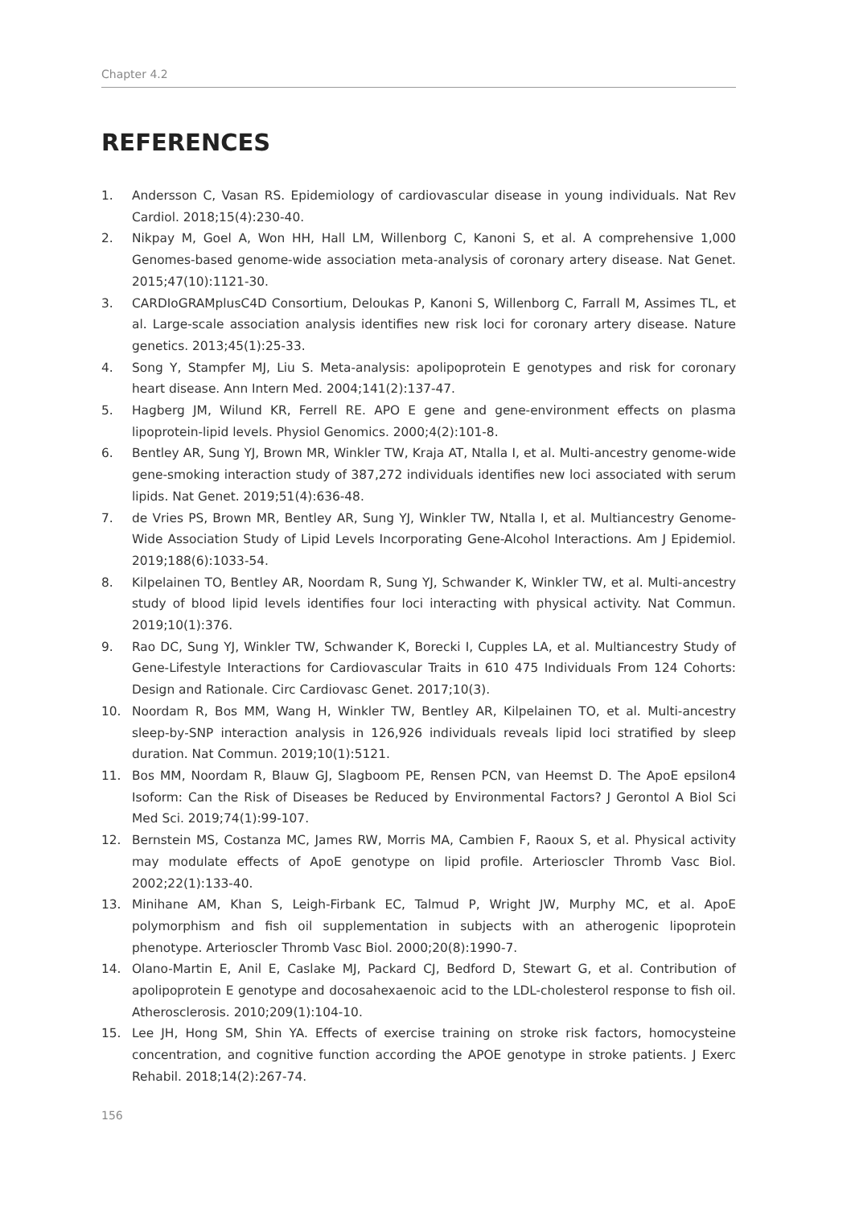Chapter 4.2
REFERENCES
1. Andersson C, Vasan RS. Epidemiology of cardiovascular disease in young individuals. Nat Rev Cardiol. 2018;15(4):230-40.
2. Nikpay M, Goel A, Won HH, Hall LM, Willenborg C, Kanoni S, et al. A comprehensive 1,000 Genomes-based genome-wide association meta-analysis of coronary artery disease. Nat Genet. 2015;47(10):1121-30.
3. CARDIoGRAMplusC4D Consortium, Deloukas P, Kanoni S, Willenborg C, Farrall M, Assimes TL, et al. Large-scale association analysis identifies new risk loci for coronary artery disease. Nature genetics. 2013;45(1):25-33.
4. Song Y, Stampfer MJ, Liu S. Meta-analysis: apolipoprotein E genotypes and risk for coronary heart disease. Ann Intern Med. 2004;141(2):137-47.
5. Hagberg JM, Wilund KR, Ferrell RE. APO E gene and gene-environment effects on plasma lipoprotein-lipid levels. Physiol Genomics. 2000;4(2):101-8.
6. Bentley AR, Sung YJ, Brown MR, Winkler TW, Kraja AT, Ntalla I, et al. Multi-ancestry genome-wide gene-smoking interaction study of 387,272 individuals identifies new loci associated with serum lipids. Nat Genet. 2019;51(4):636-48.
7. de Vries PS, Brown MR, Bentley AR, Sung YJ, Winkler TW, Ntalla I, et al. Multiancestry Genome-Wide Association Study of Lipid Levels Incorporating Gene-Alcohol Interactions. Am J Epidemiol. 2019;188(6):1033-54.
8. Kilpelainen TO, Bentley AR, Noordam R, Sung YJ, Schwander K, Winkler TW, et al. Multi-ancestry study of blood lipid levels identifies four loci interacting with physical activity. Nat Commun. 2019;10(1):376.
9. Rao DC, Sung YJ, Winkler TW, Schwander K, Borecki I, Cupples LA, et al. Multiancestry Study of Gene-Lifestyle Interactions for Cardiovascular Traits in 610 475 Individuals From 124 Cohorts: Design and Rationale. Circ Cardiovasc Genet. 2017;10(3).
10. Noordam R, Bos MM, Wang H, Winkler TW, Bentley AR, Kilpelainen TO, et al. Multi-ancestry sleep-by-SNP interaction analysis in 126,926 individuals reveals lipid loci stratified by sleep duration. Nat Commun. 2019;10(1):5121.
11. Bos MM, Noordam R, Blauw GJ, Slagboom PE, Rensen PCN, van Heemst D. The ApoE epsilon4 Isoform: Can the Risk of Diseases be Reduced by Environmental Factors? J Gerontol A Biol Sci Med Sci. 2019;74(1):99-107.
12. Bernstein MS, Costanza MC, James RW, Morris MA, Cambien F, Raoux S, et al. Physical activity may modulate effects of ApoE genotype on lipid profile. Arterioscler Thromb Vasc Biol. 2002;22(1):133-40.
13. Minihane AM, Khan S, Leigh-Firbank EC, Talmud P, Wright JW, Murphy MC, et al. ApoE polymorphism and fish oil supplementation in subjects with an atherogenic lipoprotein phenotype. Arterioscler Thromb Vasc Biol. 2000;20(8):1990-7.
14. Olano-Martin E, Anil E, Caslake MJ, Packard CJ, Bedford D, Stewart G, et al. Contribution of apolipoprotein E genotype and docosahexaenoic acid to the LDL-cholesterol response to fish oil. Atherosclerosis. 2010;209(1):104-10.
15. Lee JH, Hong SM, Shin YA. Effects of exercise training on stroke risk factors, homocysteine concentration, and cognitive function according the APOE genotype in stroke patients. J Exerc Rehabil. 2018;14(2):267-74.
156